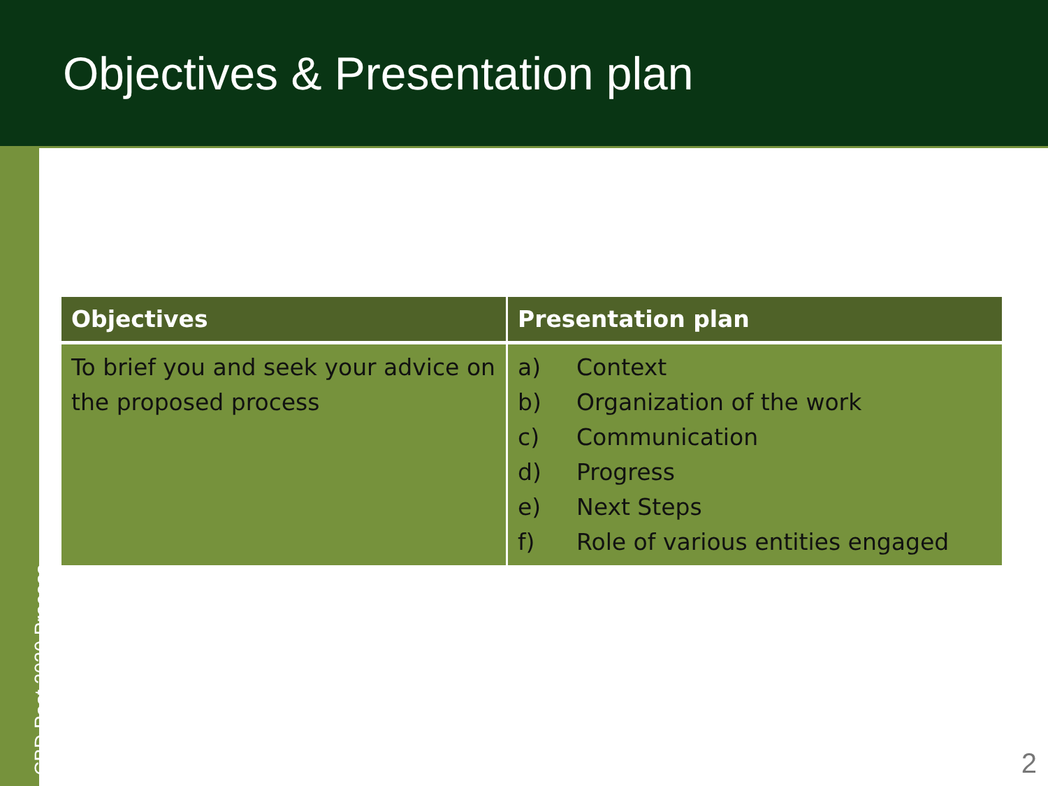Objectives & Presentation plan
CBD Post 2020 Process
| Objectives | Presentation plan |
| --- | --- |
| To brief you and seek your advice on the proposed process | a) Context b) Organization of the work c) Communication d) Progress e) Next Steps f) Role of various entities engaged |
2